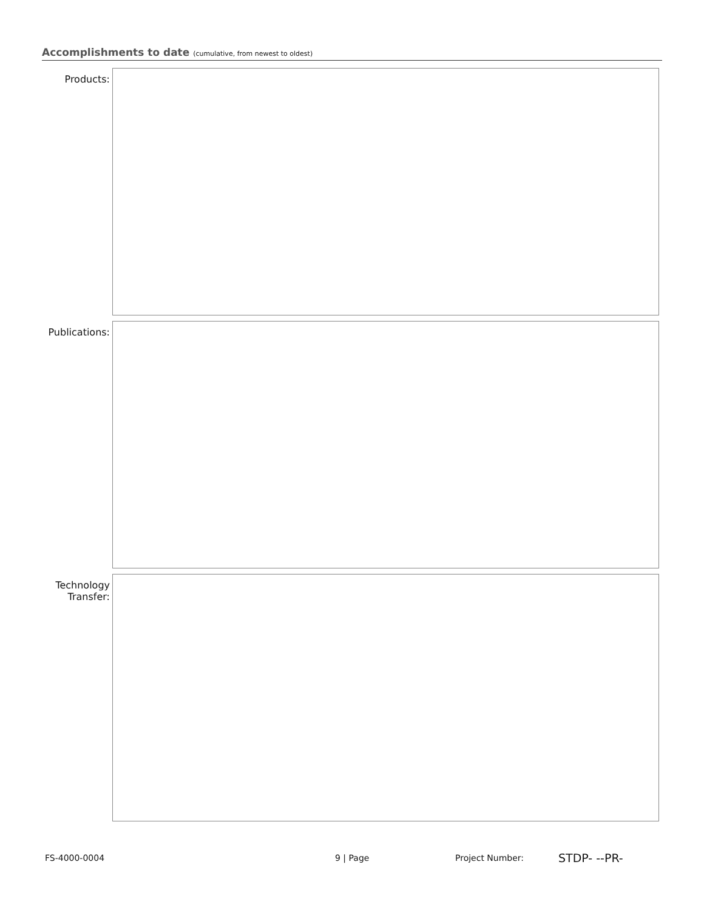Accomplishments to date (cumulative, from newest to oldest)
Products:
Publications:
Technology
Transfer:
FS-4000-0004 9 | Page Project Number: STDP- --PR-